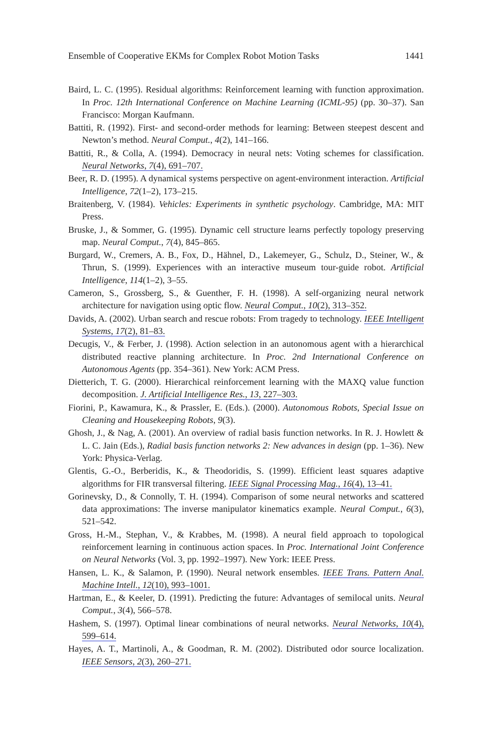Ensemble of Cooperative EKMs for Complex Robot Motion Tasks 1441
Baird, L. C. (1995). Residual algorithms: Reinforcement learning with function approximation. In Proc. 12th International Conference on Machine Learning (ICML-95) (pp. 30–37). San Francisco: Morgan Kaufmann.
Battiti, R. (1992). First- and second-order methods for learning: Between steepest descent and Newton’s method. Neural Comput., 4(2), 141–166.
Battiti, R., & Colla, A. (1994). Democracy in neural nets: Voting schemes for classification. Neural Networks, 7(4), 691–707.
Beer, R. D. (1995). A dynamical systems perspective on agent-environment interaction. Artificial Intelligence, 72(1–2), 173–215.
Braitenberg, V. (1984). Vehicles: Experiments in synthetic psychology. Cambridge, MA: MIT Press.
Bruske, J., & Sommer, G. (1995). Dynamic cell structure learns perfectly topology preserving map. Neural Comput., 7(4), 845–865.
Burgard, W., Cremers, A. B., Fox, D., Hähnel, D., Lakemeyer, G., Schulz, D., Steiner, W., & Thrun, S. (1999). Experiences with an interactive museum tour-guide robot. Artificial Intelligence, 114(1–2), 3–55.
Cameron, S., Grossberg, S., & Guenther, F. H. (1998). A self-organizing neural network architecture for navigation using optic flow. Neural Comput., 10(2), 313–352.
Davids, A. (2002). Urban search and rescue robots: From tragedy to technology. IEEE Intelligent Systems, 17(2), 81–83.
Decugis, V., & Ferber, J. (1998). Action selection in an autonomous agent with a hierarchical distributed reactive planning architecture. In Proc. 2nd International Conference on Autonomous Agents (pp. 354–361). New York: ACM Press.
Dietterich, T. G. (2000). Hierarchical reinforcement learning with the MAXQ value function decomposition. J. Artificial Intelligence Res., 13, 227–303.
Fiorini, P., Kawamura, K., & Prassler, E. (Eds.). (2000). Autonomous Robots, Special Issue on Cleaning and Housekeeping Robots, 9(3).
Ghosh, J., & Nag, A. (2001). An overview of radial basis function networks. In R. J. Howlett & L. C. Jain (Eds.), Radial basis function networks 2: New advances in design (pp. 1–36). New York: Physica-Verlag.
Glentis, G.-O., Berberidis, K., & Theodoridis, S. (1999). Efficient least squares adaptive algorithms for FIR transversal filtering. IEEE Signal Processing Mag., 16(4), 13–41.
Gorinevsky, D., & Connolly, T. H. (1994). Comparison of some neural networks and scattered data approximations: The inverse manipulator kinematics example. Neural Comput., 6(3), 521–542.
Gross, H.-M., Stephan, V., & Krabbes, M. (1998). A neural field approach to topological reinforcement learning in continuous action spaces. In Proc. International Joint Conference on Neural Networks (Vol. 3, pp. 1992–1997). New York: IEEE Press.
Hansen, L. K., & Salamon, P. (1990). Neural network ensembles. IEEE Trans. Pattern Anal. Machine Intell., 12(10), 993–1001.
Hartman, E., & Keeler, D. (1991). Predicting the future: Advantages of semilocal units. Neural Comput., 3(4), 566–578.
Hashem, S. (1997). Optimal linear combinations of neural networks. Neural Networks, 10(4), 599–614.
Hayes, A. T., Martinoli, A., & Goodman, R. M. (2002). Distributed odor source localization. IEEE Sensors, 2(3), 260–271.